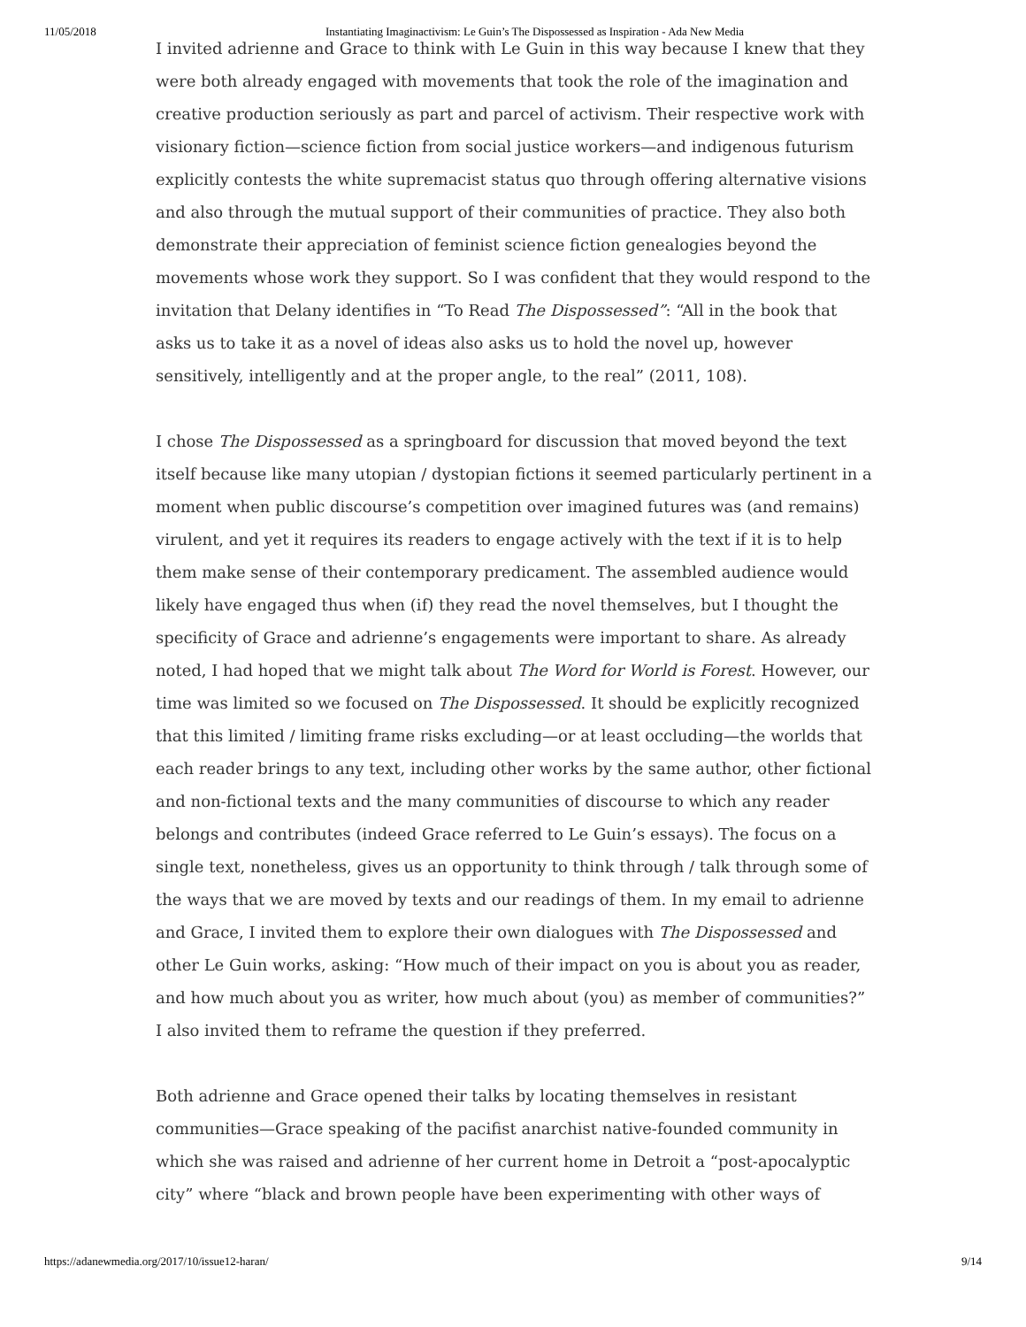11/05/2018 Instantiating Imaginactivism: Le Guin’s The Dispossessed as Inspiration - Ada New Media
I invited adrienne and Grace to think with Le Guin in this way because I knew that they were both already engaged with movements that took the role of the imagination and creative production seriously as part and parcel of activism. Their respective work with visionary fiction—science fiction from social justice workers—and indigenous futurism explicitly contests the white supremacist status quo through offering alternative visions and also through the mutual support of their communities of practice. They also both demonstrate their appreciation of feminist science fiction genealogies beyond the movements whose work they support. So I was confident that they would respond to the invitation that Delany identifies in “To Read The Dispossessed”: “All in the book that asks us to take it as a novel of ideas also asks us to hold the novel up, however sensitively, intelligently and at the proper angle, to the real” (2011, 108).
I chose The Dispossessed as a springboard for discussion that moved beyond the text itself because like many utopian / dystopian fictions it seemed particularly pertinent in a moment when public discourse’s competition over imagined futures was (and remains) virulent, and yet it requires its readers to engage actively with the text if it is to help them make sense of their contemporary predicament. The assembled audience would likely have engaged thus when (if) they read the novel themselves, but I thought the specificity of Grace and adrienne’s engagements were important to share. As already noted, I had hoped that we might talk about The Word for World is Forest. However, our time was limited so we focused on The Dispossessed. It should be explicitly recognized that this limited / limiting frame risks excluding—or at least occluding—the worlds that each reader brings to any text, including other works by the same author, other fictional and non-fictional texts and the many communities of discourse to which any reader belongs and contributes (indeed Grace referred to Le Guin’s essays). The focus on a single text, nonetheless, gives us an opportunity to think through / talk through some of the ways that we are moved by texts and our readings of them. In my email to adrienne and Grace, I invited them to explore their own dialogues with The Dispossessed and other Le Guin works, asking: “How much of their impact on you is about you as reader, and how much about you as writer, how much about (you) as member of communities?” I also invited them to reframe the question if they preferred.
Both adrienne and Grace opened their talks by locating themselves in resistant communities—Grace speaking of the pacifist anarchist native-founded community in which she was raised and adrienne of her current home in Detroit a “post-apocalyptic city” where “black and brown people have been experimenting with other ways of
https://adanewmedia.org/2017/10/issue12-haran/ 9/14